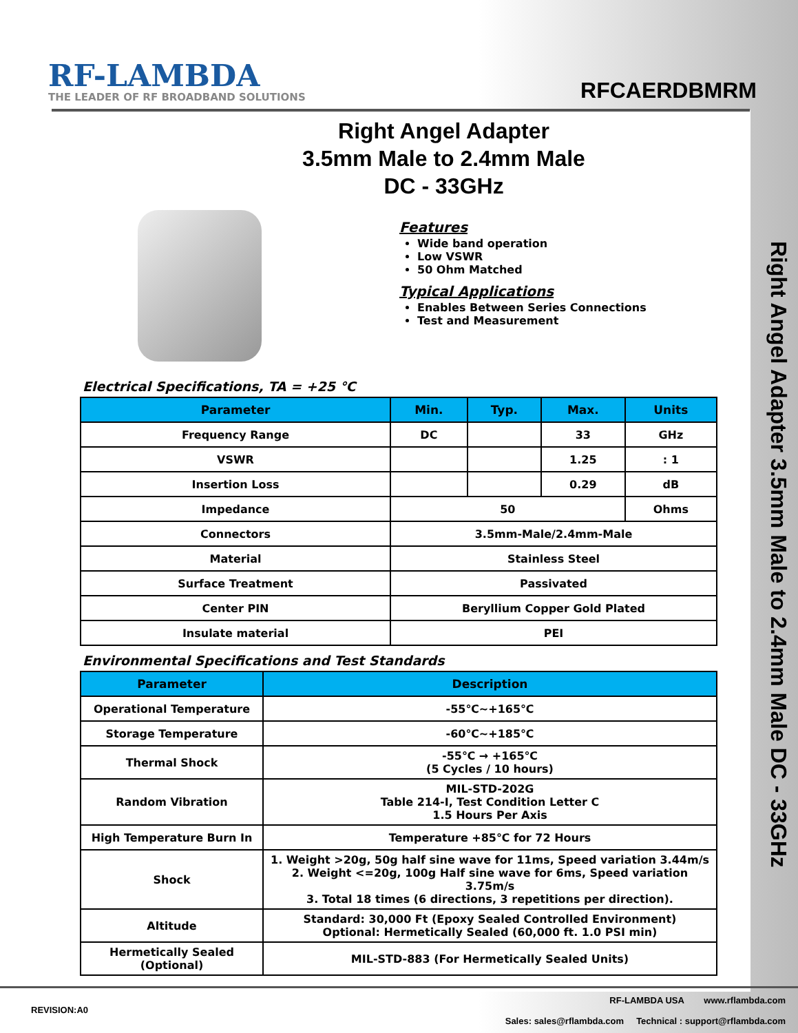RF-LAMBDA
THE LEADER OF RF BROADBAND SOLUTIONS
RFCAERDBMRM
Right Angel Adapter
3.5mm Male to 2.4mm Male
DC - 33GHz
Features
Wide band operation
Low VSWR
50 Ohm Matched
Typical Applications
Enables Between Series Connections
Test and Measurement
Electrical Specifications, TA = +25 ℃
| Parameter | Min. | Typ. | Max. | Units |
| --- | --- | --- | --- | --- |
| Frequency Range | DC | | 33 | GHz |
| VSWR | | | 1.25 | : 1 |
| Insertion Loss | | | 0.29 | dB |
| Impedance | 50 | | | Ohms |
| Connectors | 3.5mm-Male/2.4mm-Male | | | |
| Material | Stainless Steel | | | |
| Surface Treatment | Passivated | | | |
| Center PIN | Beryllium Copper Gold Plated | | | |
| Insulate material | PEI | | | |
Environmental Specifications and Test Standards
| Parameter | Description |
| --- | --- |
| Operational Temperature | -55℃~+165℃ |
| Storage Temperature | -60℃~+185℃ |
| Thermal Shock | -55℃ → +165℃ (5 Cycles / 10 hours) |
| Random Vibration | MIL-STD-202G Table 214-I, Test Condition Letter C 1.5 Hours Per Axis |
| High Temperature Burn In | Temperature +85℃ for 72 Hours |
| Shock | 1. Weight >20g, 50g half sine wave for 11ms, Speed variation 3.44m/s 2. Weight <=20g, 100g Half sine wave for 6ms, Speed variation 3.75m/s 3. Total 18 times (6 directions, 3 repetitions per direction). |
| Altitude | Standard: 30,000 Ft (Epoxy Sealed Controlled Environment) Optional: Hermetically Sealed (60,000 ft. 1.0 PSI min) |
| Hermetically Sealed (Optional) | MIL-STD-883 (For Hermetically Sealed Units) |
Right Angel Adapter 3.5mm Male to 2.4mm Male DC - 33GHz
REVISION:A0
RF-LAMBDA USA www.rflambda.com
Sales: sales@rflambda.com Technical : support@rflambda.com